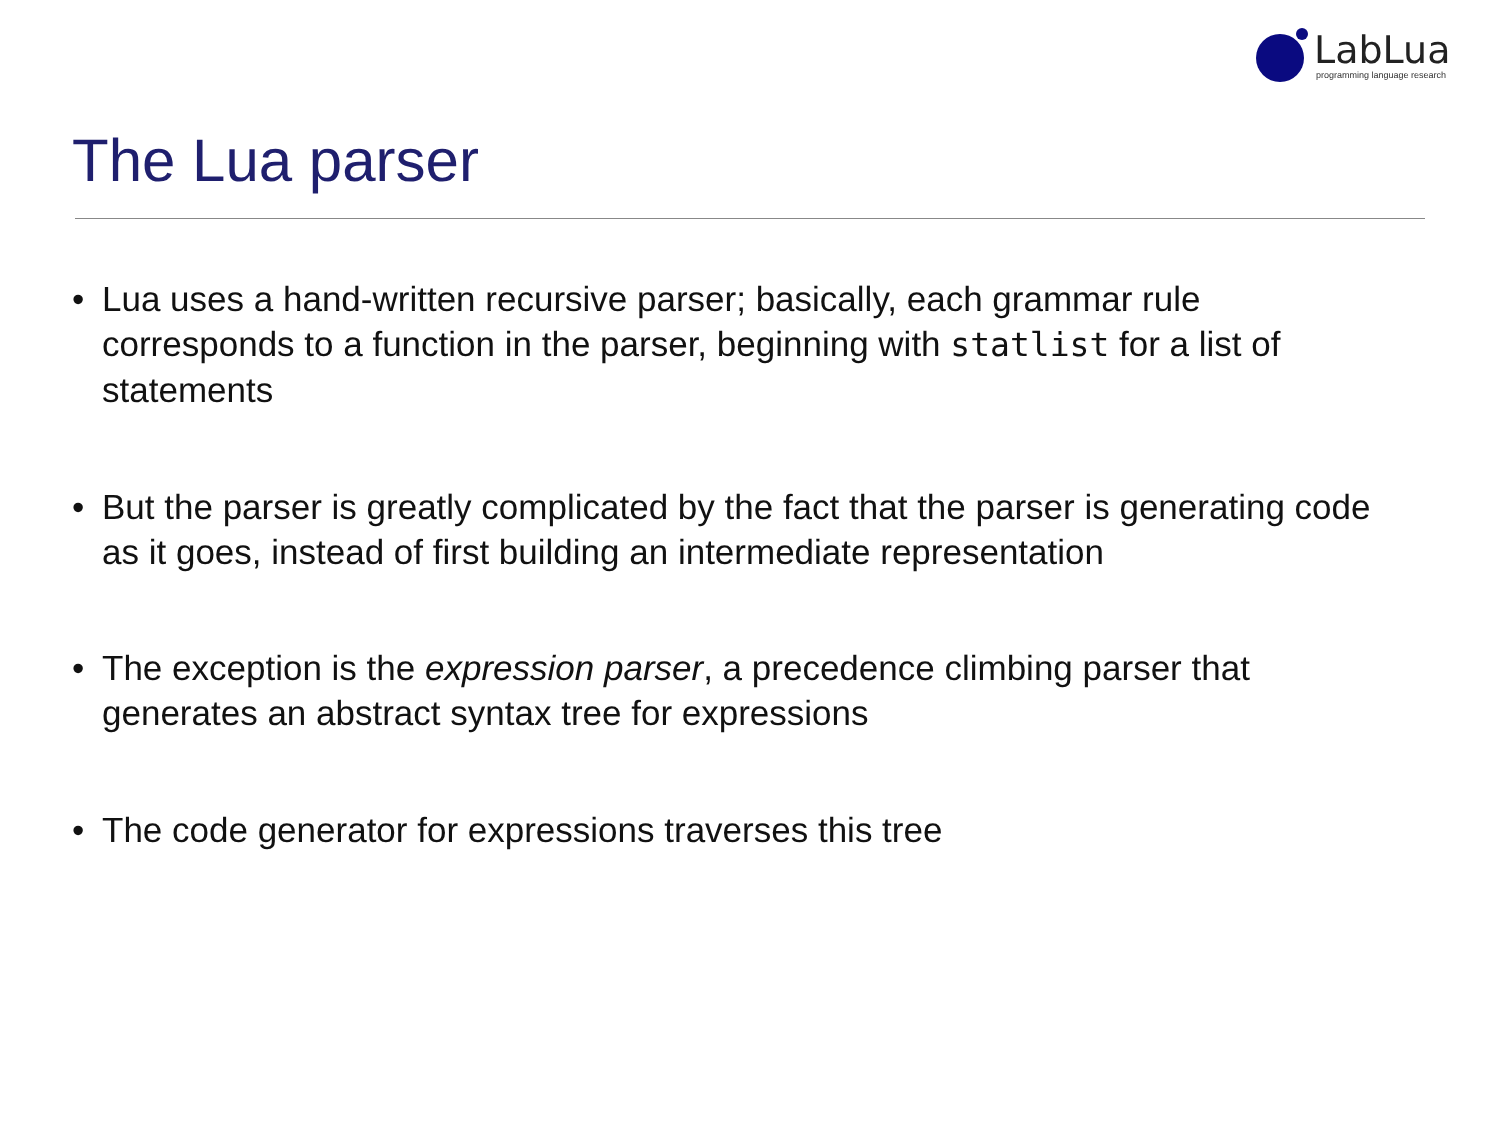LabLua
programming language research
The Lua parser
• Lua uses a hand-written recursive parser; basically, each grammar rule corresponds to a function in the parser, beginning with statlist for a list of statements
• But the parser is greatly complicated by the fact that the parser is generating code as it goes, instead of first building an intermediate representation
• The exception is the expression parser, a precedence climbing parser that generates an abstract syntax tree for expressions
• The code generator for expressions traverses this tree